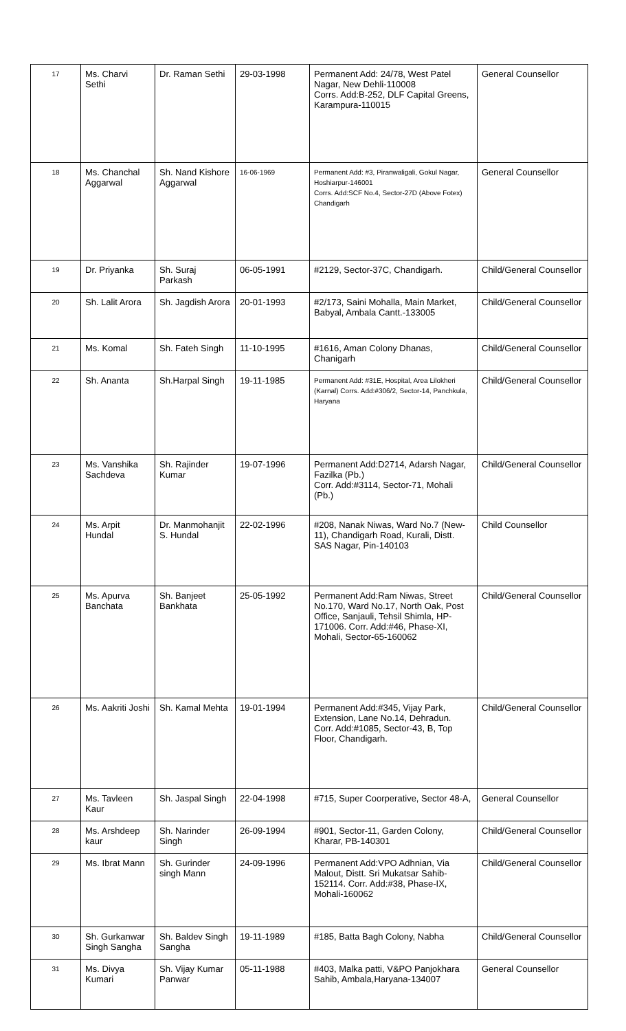| 17 | Ms. Charvi Sethi | Dr. Raman Sethi | 29-03-1998 | Permanent Add: 24/78, West Patel Nagar, New Dehli-110008 Corrs. Add:B-252, DLF Capital Greens, Karampura-110015 | General Counsellor |
| 18 | Ms. Chanchal Aggarwal | Sh. Nand Kishore Aggarwal | 16-06-1969 | Permanent Add: #3, Piranwaligali, Gokul Nagar, Hoshiarpur-146001 Corrs. Add:SCF No.4, Sector-27D (Above Fotex) Chandigarh | General Counsellor |
| 19 | Dr. Priyanka | Sh. Suraj Parkash | 06-05-1991 | #2129, Sector-37C, Chandigarh. | Child/General Counsellor |
| 20 | Sh. Lalit Arora | Sh. Jagdish Arora | 20-01-1993 | #2/173, Saini Mohalla, Main Market, Babyal, Ambala Cantt.-133005 | Child/General Counsellor |
| 21 | Ms. Komal | Sh. Fateh Singh | 11-10-1995 | #1616, Aman Colony Dhanas, Chanigarh | Child/General Counsellor |
| 22 | Sh. Ananta | Sh.Harpal Singh | 19-11-1985 | Permanent Add: #31E, Hospital, Area Lilokheri (Karnal) Corrs. Add:#306/2, Sector-14, Panchkula, Haryana | Child/General Counsellor |
| 23 | Ms. Vanshika Sachdeva | Sh. Rajinder Kumar | 19-07-1996 | Permanent Add:D2714, Adarsh Nagar, Fazilka (Pb.) Corr. Add:#3114, Sector-71, Mohali (Pb.) | Child/General Counsellor |
| 24 | Ms. Arpit Hundal | Dr. Manmohanjit S. Hundal | 22-02-1996 | #208, Nanak Niwas, Ward No.7 (New-11), Chandigarh Road, Kurali, Distt. SAS Nagar, Pin-140103 | Child Counsellor |
| 25 | Ms. Apurva Banchata | Sh. Banjeet Bankhata | 25-05-1992 | Permanent Add:Ram Niwas, Street No.170, Ward No.17, North Oak, Post Office, Sanjauli, Tehsil Shimla, HP-171006. Corr. Add:#46, Phase-XI, Mohali, Sector-65-160062 | Child/General Counsellor |
| 26 | Ms. Aakriti Joshi | Sh. Kamal Mehta | 19-01-1994 | Permanent Add:#345, Vijay Park, Extension, Lane No.14, Dehradun. Corr. Add:#1085, Sector-43, B, Top Floor, Chandigarh. | Child/General Counsellor |
| 27 | Ms. Tavleen Kaur | Sh. Jaspal Singh | 22-04-1998 | #715, Super Coorperative, Sector 48-A, | General Counsellor |
| 28 | Ms. Arshdeep kaur | Sh. Narinder Singh | 26-09-1994 | #901, Sector-11, Garden Colony, Kharar, PB-140301 | Child/General Counsellor |
| 29 | Ms. Ibrat Mann | Sh. Gurinder singh Mann | 24-09-1996 | Permanent Add:VPO Adhnian, Via Malout, Distt. Sri Mukatsar Sahib-152114. Corr. Add:#38, Phase-IX, Mohali-160062 | Child/General Counsellor |
| 30 | Sh. Gurkanwar Singh Sangha | Sh. Baldev Singh Sangha | 19-11-1989 | #185, Batta Bagh Colony, Nabha | Child/General Counsellor |
| 31 | Ms. Divya Kumari | Sh. Vijay Kumar Panwar | 05-11-1988 | #403, Malka patti, V&PO Panjokhara Sahib, Ambala,Haryana-134007 | General Counsellor |